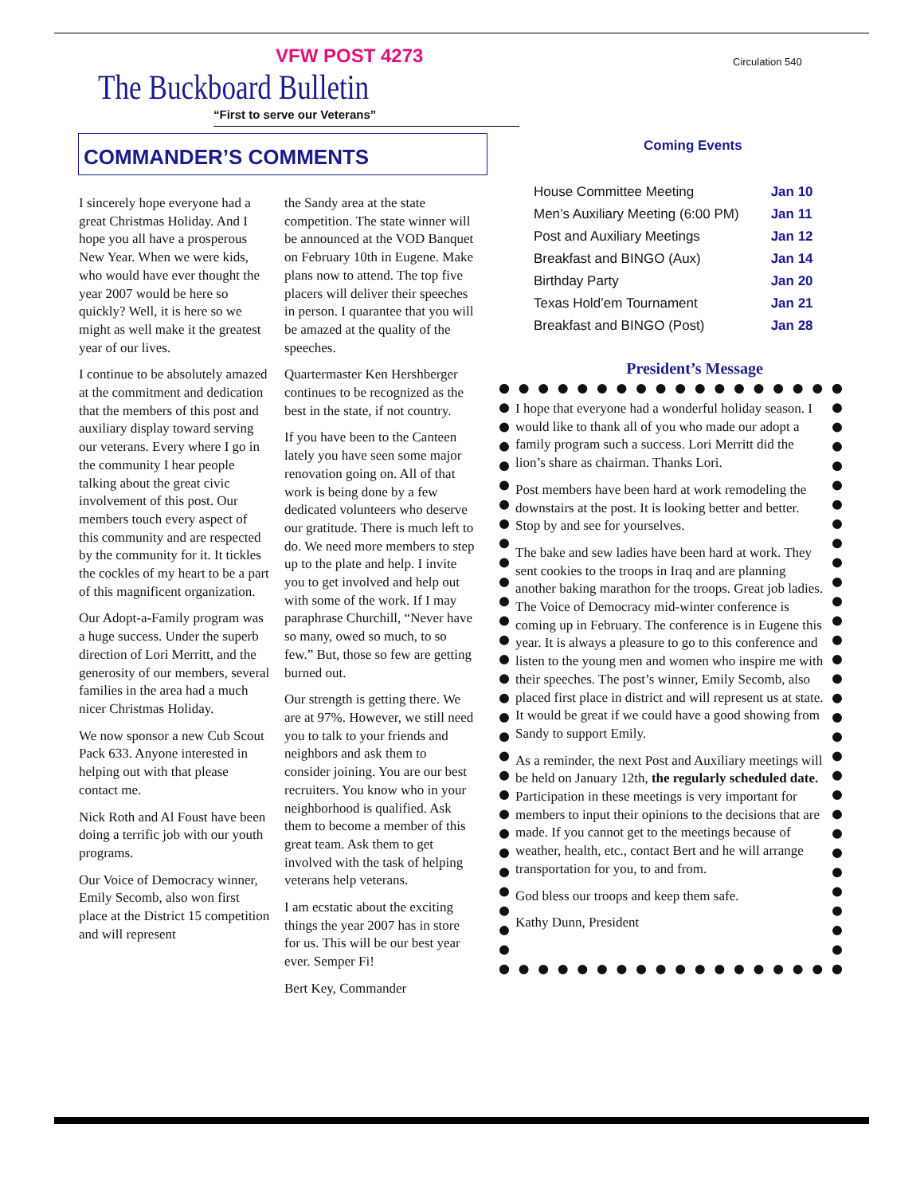VFW POST 4273
The Buckboard Bulletin
“First to serve our Veterans”
COMMANDER’S COMMENTS
I sincerely hope everyone had a great Christmas Holiday. And I hope you all have a prosperous New Year. When we were kids, who would have ever thought the year 2007 would be here so quickly? Well, it is here so we might as well make it the greatest year of our lives.
I continue to be absolutely amazed at the commitment and dedication that the members of this post and auxiliary display toward serving our veterans. Every where I go in the community I hear people talking about the great civic involvement of this post. Our members touch every aspect of this community and are respected by the community for it. It tickles the cockles of my heart to be a part of this magnificent organization.
Our Adopt-a-Family program was a huge success. Under the superb direction of Lori Merritt, and the generosity of our members, several families in the area had a much nicer Christmas Holiday.
We now sponsor a new Cub Scout Pack 633. Anyone interested in helping out with that please contact me.
Nick Roth and Al Foust have been doing a terrific job with our youth programs.
Our Voice of Democracy winner, Emily Secomb, also won first place at the District 15 competition and will represent
the Sandy area at the state competition. The state winner will be announced at the VOD Banquet on February 10th in Eugene. Make plans now to attend. The top five placers will deliver their speeches in person. I quarantee that you will be amazed at the quality of the speeches.
Quartermaster Ken Hershberger continues to be recognized as the best in the state, if not country.
If you have been to the Canteen lately you have seen some major renovation going on. All of that work is being done by a few dedicated volunteers who deserve our gratitude. There is much left to do. We need more members to step up to the plate and help. I invite you to get involved and help out with some of the work. If I may paraphrase Churchill, “Never have so many, owed so much, to so few.” But, those so few are getting burned out.
Our strength is getting there. We are at 97%. However, we still need you to talk to your friends and neighbors and ask them to consider joining. You are our best recruiters. You know who in your neighborhood is qualified. Ask them to become a member of this great team. Ask them to get involved with the task of helping veterans help veterans.
I am ecstatic about the exciting things the year 2007 has in store for us. This will be our best year ever. Semper Fi!
Bert Key, Commander
Circulation 540
Coming Events
| House Committee Meeting | Jan 10 |
| Men’s Auxiliary Meeting (6:00 PM) | Jan 11 |
| Post and Auxiliary Meetings | Jan 12 |
| Breakfast and BINGO (Aux) | Jan 14 |
| Birthday Party | Jan 20 |
| Texas Hold’em Tournament | Jan 21 |
| Breakfast and BINGO (Post) | Jan 28 |
President’s Message
I hope that everyone had a wonderful holiday season. I would like to thank all of you who made our adopt a family program such a success. Lori Merritt did the lion’s share as chairman. Thanks Lori.
Post members have been hard at work remodeling the downstairs at the post. It is looking better and better. Stop by and see for yourselves.
The bake and sew ladies have been hard at work. They sent cookies to the troops in Iraq and are planning another baking marathon for the troops. Great job ladies. The Voice of Democracy mid-winter conference is coming up in February. The conference is in Eugene this year. It is always a pleasure to go to this conference and listen to the young men and women who inspire me with their speeches. The post’s winner, Emily Secomb, also placed first place in district and will represent us at state. It would be great if we could have a good showing from Sandy to support Emily.
As a reminder, the next Post and Auxiliary meetings will be held on January 12th, the regularly scheduled date. Participation in these meetings is very important for members to input their opinions to the decisions that are made. If you cannot get to the meetings because of weather, health, etc., contact Bert and he will arrange transportation for you, to and from.
God bless our troops and keep them safe.
Kathy Dunn, President